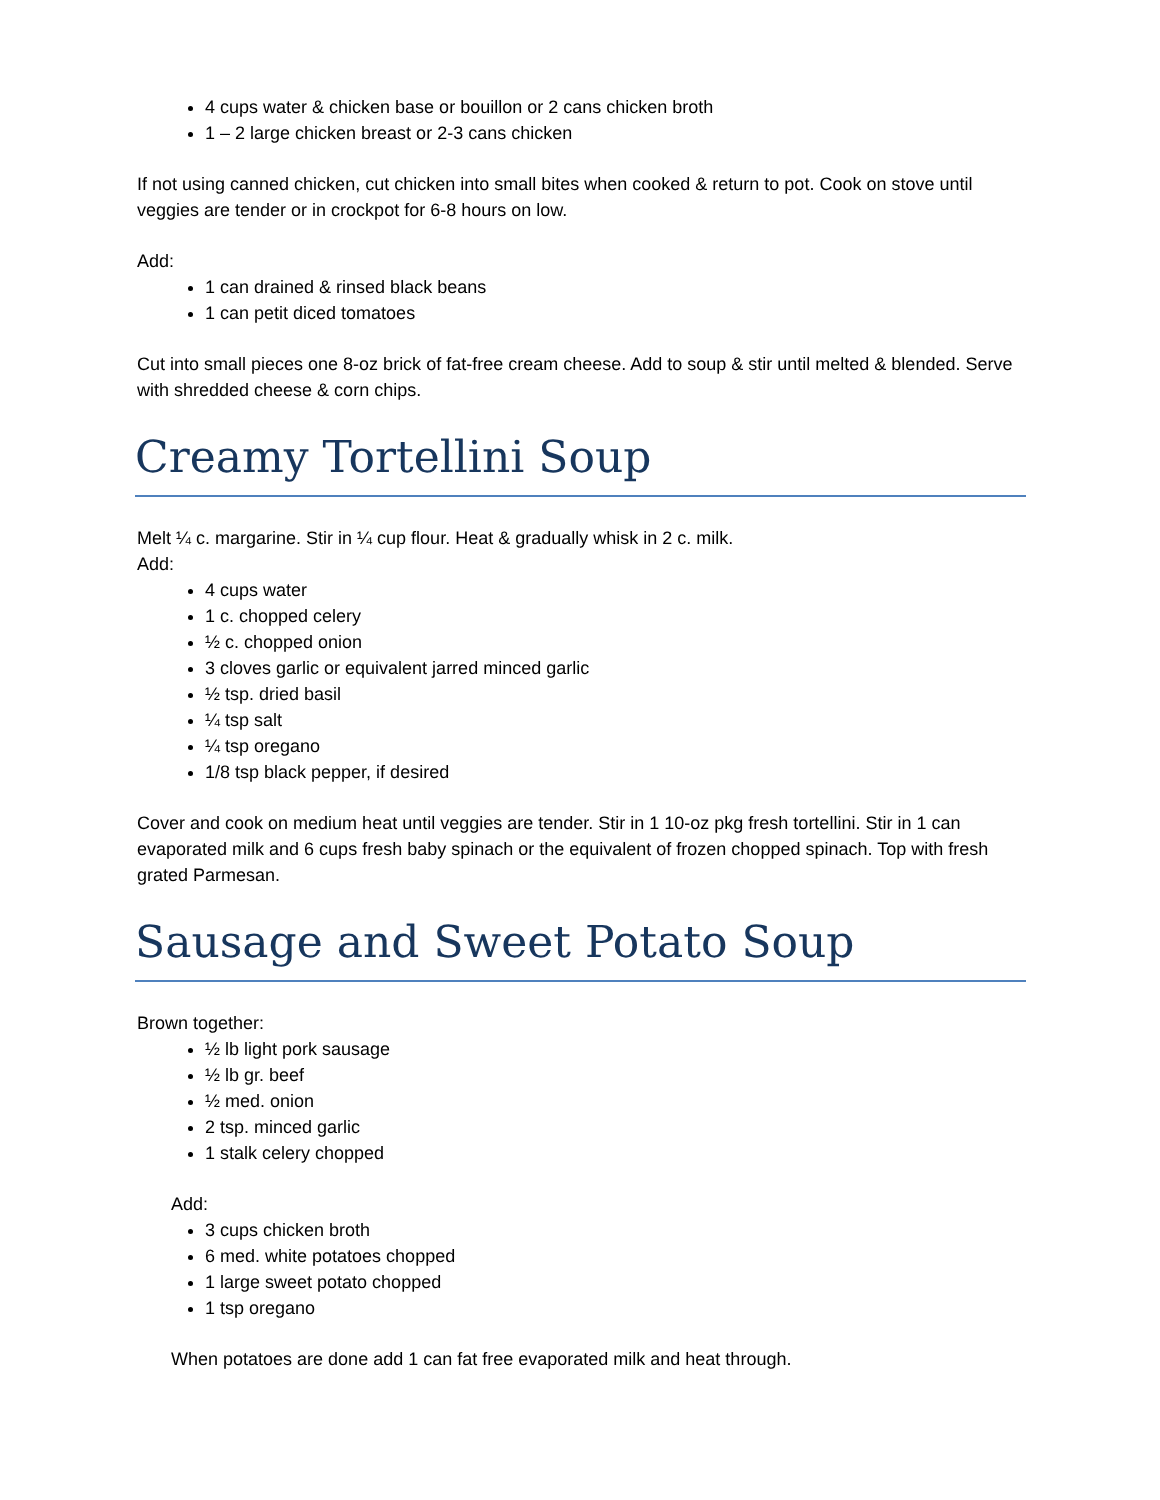4 cups water & chicken base or bouillon or 2 cans chicken broth
1 – 2 large chicken breast or 2-3 cans chicken
If not using canned chicken, cut chicken into small bites when cooked & return to pot. Cook on stove until veggies are tender or in crockpot for 6-8 hours on low.
Add:
1 can drained & rinsed black beans
1 can petit diced tomatoes
Cut into small pieces one 8-oz brick of fat-free cream cheese. Add to soup & stir until melted & blended. Serve with shredded cheese & corn chips.
Creamy Tortellini Soup
Melt ¼ c. margarine. Stir in ¼ cup flour. Heat & gradually whisk in 2 c. milk.
Add:
4 cups water
1 c. chopped celery
½ c. chopped onion
3 cloves garlic or equivalent jarred minced garlic
½ tsp. dried basil
¼ tsp salt
¼ tsp oregano
1/8 tsp black pepper, if desired
Cover and cook on medium heat until veggies are tender. Stir in 1 10-oz pkg fresh tortellini. Stir in 1 can evaporated milk and 6 cups fresh baby spinach or the equivalent of frozen chopped spinach. Top with fresh grated Parmesan.
Sausage and Sweet Potato Soup
Brown together:
½ lb light pork sausage
½ lb gr. beef
½ med. onion
2 tsp. minced garlic
1 stalk celery chopped
Add:
3 cups chicken broth
6 med. white potatoes chopped
1 large sweet potato chopped
1 tsp oregano
When potatoes are done add 1 can fat free evaporated milk and heat through.